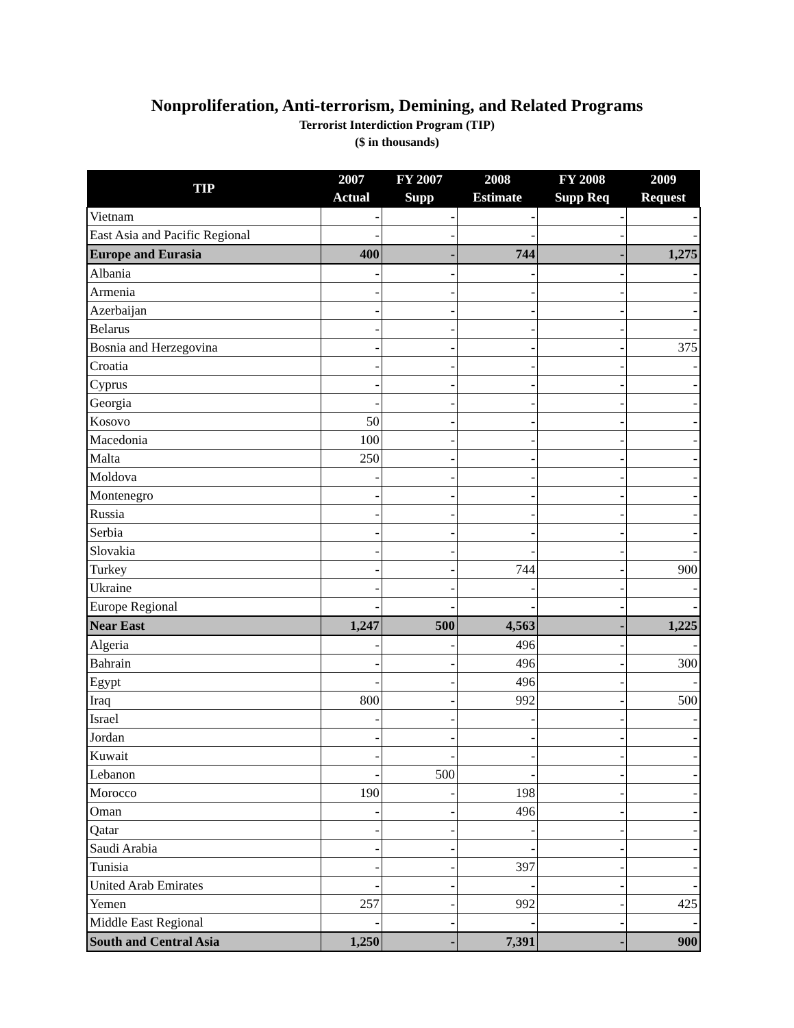Nonproliferation, Anti-terrorism, Demining, and Related Programs
Terrorist Interdiction Program (TIP)
($ in thousands)
| TIP | 2007 Actual | FY 2007 Supp | 2008 Estimate | FY 2008 Supp Req | 2009 Request |
| --- | --- | --- | --- | --- | --- |
| Vietnam | - | - | - | - | - |
| East Asia and Pacific Regional | - | - | - | - | - |
| Europe and Eurasia | 400 | - | 744 | - | 1,275 |
| Albania | - | - | - | - | - |
| Armenia | - | - | - | - | - |
| Azerbaijan | - | - | - | - | - |
| Belarus | - | - | - | - | - |
| Bosnia and Herzegovina | - | - | - | - | 375 |
| Croatia | - | - | - | - | - |
| Cyprus | - | - | - | - | - |
| Georgia | - | - | - | - | - |
| Kosovo | 50 | - | - | - | - |
| Macedonia | 100 | - | - | - | - |
| Malta | 250 | - | - | - | - |
| Moldova | - | - | - | - | - |
| Montenegro | - | - | - | - | - |
| Russia | - | - | - | - | - |
| Serbia | - | - | - | - | - |
| Slovakia | - | - | - | - | - |
| Turkey | - | - | 744 | - | 900 |
| Ukraine | - | - | - | - | - |
| Europe Regional | - | - | - | - | - |
| Near East | 1,247 | 500 | 4,563 | - | 1,225 |
| Algeria | - | - | 496 | - | - |
| Bahrain | - | - | 496 | - | 300 |
| Egypt | - | - | 496 | - | - |
| Iraq | 800 | - | 992 | - | 500 |
| Israel | - | - | - | - | - |
| Jordan | - | - | - | - | - |
| Kuwait | - | - | - | - | - |
| Lebanon | - | 500 | - | - | - |
| Morocco | 190 | - | 198 | - | - |
| Oman | - | - | 496 | - | - |
| Qatar | - | - | - | - | - |
| Saudi Arabia | - | - | - | - | - |
| Tunisia | - | - | 397 | - | - |
| United Arab Emirates | - | - | - | - | - |
| Yemen | 257 | - | 992 | - | 425 |
| Middle East Regional | - | - | - | - | - |
| South and Central Asia | 1,250 | - | 7,391 | - | 900 |